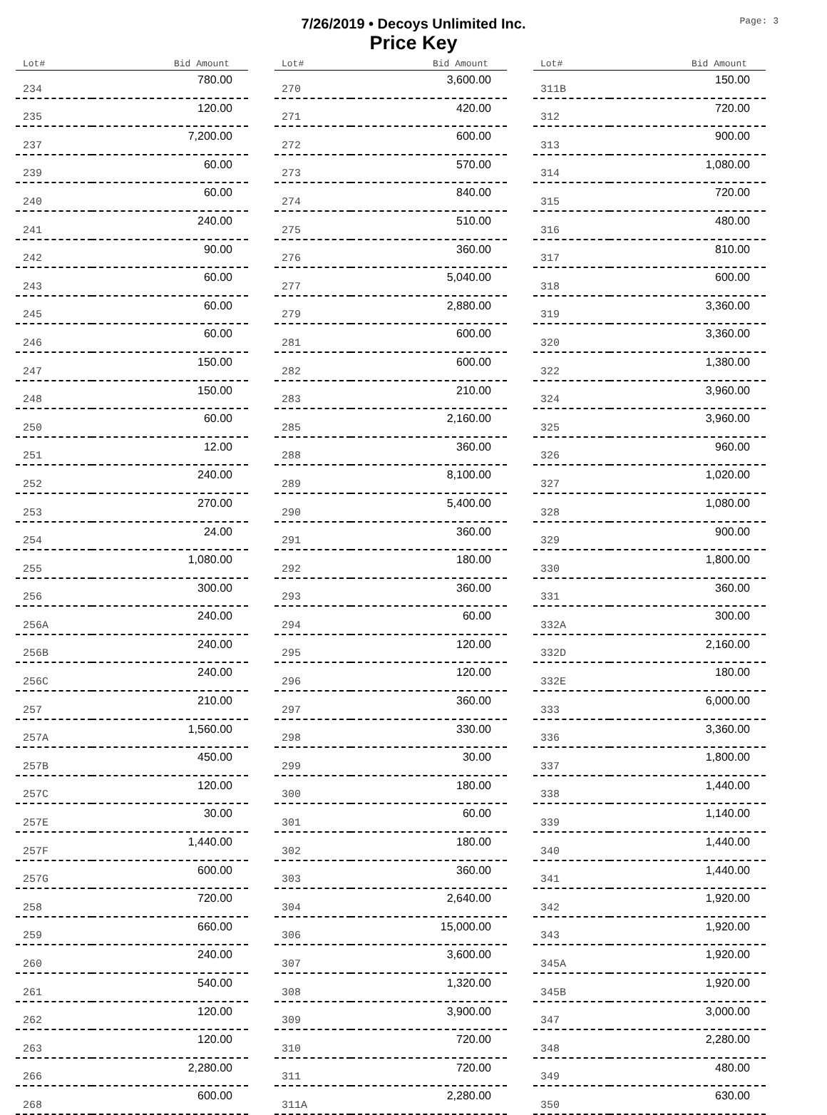7/26/2019 • Decoys Unlimited Inc.
Price Key
Page: 3
| Lot# | Bid Amount |
| --- | --- |
| 234 | 780.00 |
| 235 | 120.00 |
| 237 | 7,200.00 |
| 239 | 60.00 |
| 240 | 60.00 |
| 241 | 240.00 |
| 242 | 90.00 |
| 243 | 60.00 |
| 245 | 60.00 |
| 246 | 60.00 |
| 247 | 150.00 |
| 248 | 150.00 |
| 250 | 60.00 |
| 251 | 12.00 |
| 252 | 240.00 |
| 253 | 270.00 |
| 254 | 24.00 |
| 255 | 1,080.00 |
| 256 | 300.00 |
| 256A | 240.00 |
| 256B | 240.00 |
| 256C | 240.00 |
| 257 | 210.00 |
| 257A | 1,560.00 |
| 257B | 450.00 |
| 257C | 120.00 |
| 257E | 30.00 |
| 257F | 1,440.00 |
| 257G | 600.00 |
| 258 | 720.00 |
| 259 | 660.00 |
| 260 | 240.00 |
| 261 | 540.00 |
| 262 | 120.00 |
| 263 | 120.00 |
| 266 | 2,280.00 |
| 268 | 600.00 |
| Lot# | Bid Amount |
| --- | --- |
| 270 | 3,600.00 |
| 271 | 420.00 |
| 272 | 600.00 |
| 273 | 570.00 |
| 274 | 840.00 |
| 275 | 510.00 |
| 276 | 360.00 |
| 277 | 5,040.00 |
| 279 | 2,880.00 |
| 281 | 600.00 |
| 282 | 600.00 |
| 283 | 210.00 |
| 285 | 2,160.00 |
| 288 | 360.00 |
| 289 | 8,100.00 |
| 290 | 5,400.00 |
| 291 | 360.00 |
| 292 | 180.00 |
| 293 | 360.00 |
| 294 | 60.00 |
| 295 | 120.00 |
| 296 | 120.00 |
| 297 | 360.00 |
| 298 | 330.00 |
| 299 | 30.00 |
| 300 | 180.00 |
| 301 | 60.00 |
| 302 | 180.00 |
| 303 | 360.00 |
| 304 | 2,640.00 |
| 306 | 15,000.00 |
| 307 | 3,600.00 |
| 308 | 1,320.00 |
| 309 | 3,900.00 |
| 310 | 720.00 |
| 311 | 720.00 |
| 311A | 2,280.00 |
| Lot# | Bid Amount |
| --- | --- |
| 311B | 150.00 |
| 312 | 720.00 |
| 313 | 900.00 |
| 314 | 1,080.00 |
| 315 | 720.00 |
| 316 | 480.00 |
| 317 | 810.00 |
| 318 | 600.00 |
| 319 | 3,360.00 |
| 320 | 3,360.00 |
| 322 | 1,380.00 |
| 324 | 3,960.00 |
| 325 | 3,960.00 |
| 326 | 960.00 |
| 327 | 1,020.00 |
| 328 | 1,080.00 |
| 329 | 900.00 |
| 330 | 1,800.00 |
| 331 | 360.00 |
| 332A | 300.00 |
| 332D | 2,160.00 |
| 332E | 180.00 |
| 333 | 6,000.00 |
| 336 | 3,360.00 |
| 337 | 1,800.00 |
| 338 | 1,440.00 |
| 339 | 1,140.00 |
| 340 | 1,440.00 |
| 341 | 1,440.00 |
| 342 | 1,920.00 |
| 343 | 1,920.00 |
| 345A | 1,920.00 |
| 345B | 1,920.00 |
| 347 | 3,000.00 |
| 348 | 2,280.00 |
| 349 | 480.00 |
| 350 | 630.00 |